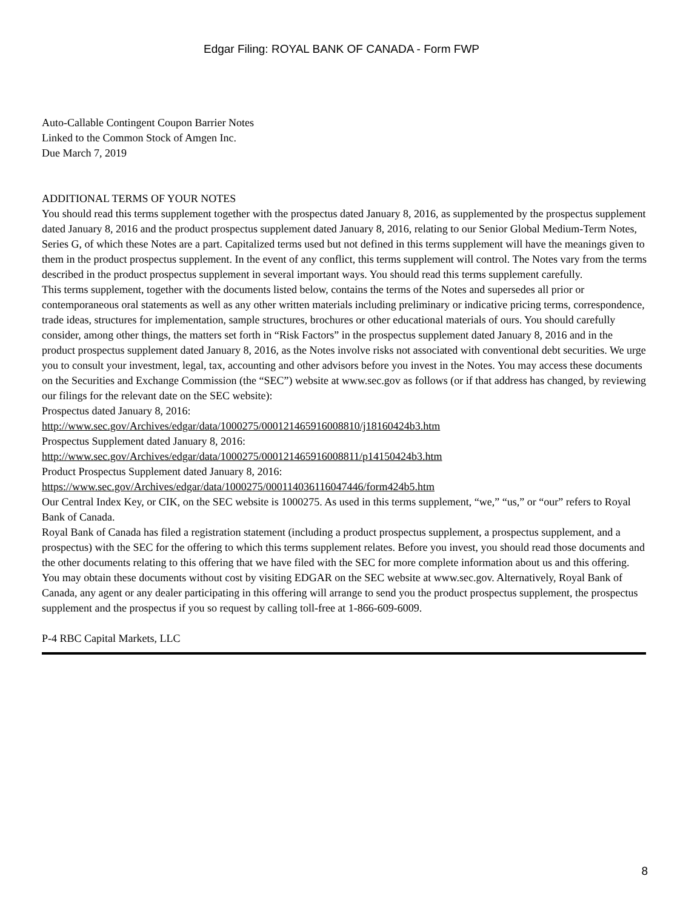Edgar Filing: ROYAL BANK OF CANADA - Form FWP
Auto-Callable Contingent Coupon Barrier Notes
Linked to the Common Stock of Amgen Inc.
Due March 7, 2019
ADDITIONAL TERMS OF YOUR NOTES
You should read this terms supplement together with the prospectus dated January 8, 2016, as supplemented by the prospectus supplement dated January 8, 2016 and the product prospectus supplement dated January 8, 2016, relating to our Senior Global Medium-Term Notes, Series G, of which these Notes are a part. Capitalized terms used but not defined in this terms supplement will have the meanings given to them in the product prospectus supplement. In the event of any conflict, this terms supplement will control. The Notes vary from the terms described in the product prospectus supplement in several important ways. You should read this terms supplement carefully.
This terms supplement, together with the documents listed below, contains the terms of the Notes and supersedes all prior or contemporaneous oral statements as well as any other written materials including preliminary or indicative pricing terms, correspondence, trade ideas, structures for implementation, sample structures, brochures or other educational materials of ours. You should carefully consider, among other things, the matters set forth in “Risk Factors” in the prospectus supplement dated January 8, 2016 and in the product prospectus supplement dated January 8, 2016, as the Notes involve risks not associated with conventional debt securities. We urge you to consult your investment, legal, tax, accounting and other advisors before you invest in the Notes. You may access these documents on the Securities and Exchange Commission (the “SEC”) website at www.sec.gov as follows (or if that address has changed, by reviewing our filings for the relevant date on the SEC website):
Prospectus dated January 8, 2016:
http://www.sec.gov/Archives/edgar/data/1000275/000121465916008810/j18160424b3.htm
Prospectus Supplement dated January 8, 2016:
http://www.sec.gov/Archives/edgar/data/1000275/000121465916008811/p14150424b3.htm
Product Prospectus Supplement dated January 8, 2016:
https://www.sec.gov/Archives/edgar/data/1000275/000114036116047446/form424b5.htm
Our Central Index Key, or CIK, on the SEC website is 1000275. As used in this terms supplement, “we,” “us,” or “our” refers to Royal Bank of Canada.
Royal Bank of Canada has filed a registration statement (including a product prospectus supplement, a prospectus supplement, and a prospectus) with the SEC for the offering to which this terms supplement relates. Before you invest, you should read those documents and the other documents relating to this offering that we have filed with the SEC for more complete information about us and this offering. You may obtain these documents without cost by visiting EDGAR on the SEC website at www.sec.gov. Alternatively, Royal Bank of Canada, any agent or any dealer participating in this offering will arrange to send you the product prospectus supplement, the prospectus supplement and the prospectus if you so request by calling toll-free at 1-866-609-6009.
P-4 RBC Capital Markets, LLC
8